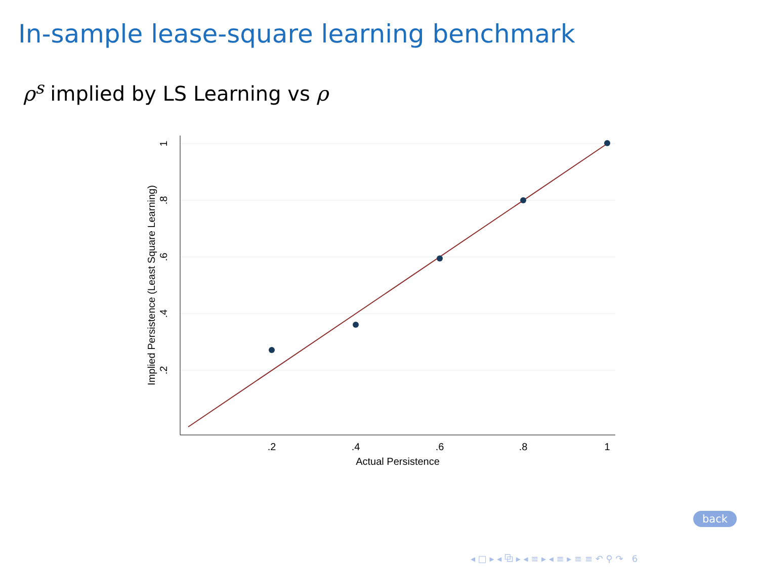In-sample lease-square learning benchmark
ρ<sup>s</sup> implied by LS Learning vs ρ
.2
.4
.6
.8
1
Actual Persistence
1
.8
.6
.4
.2
Implied Persistence (Least Square Learning)
back
◂ □ ▸ ◂ ⧉ ▸ ◂ ≡ ▸ ◂ ≡ ▸ ≡ ≡ ↶ ⚲ ↷ 6